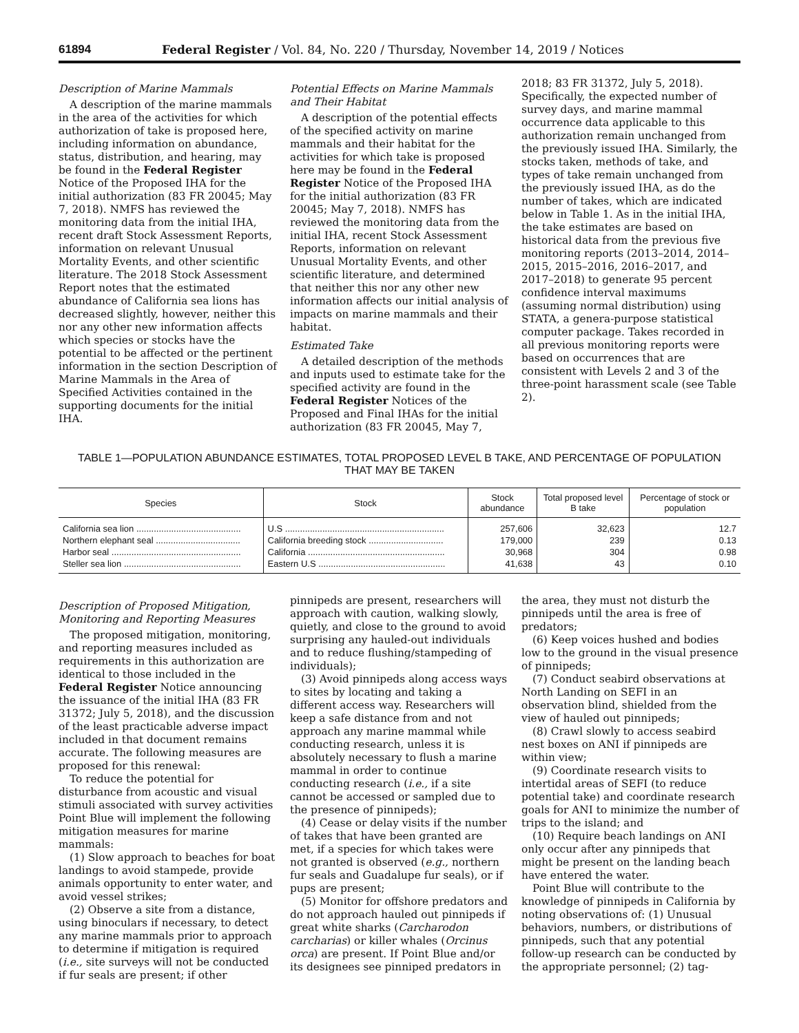61894 Federal Register / Vol. 84, No. 220 / Thursday, November 14, 2019 / Notices
Description of Marine Mammals
A description of the marine mammals in the area of the activities for which authorization of take is proposed here, including information on abundance, status, distribution, and hearing, may be found in the Federal Register Notice of the Proposed IHA for the initial authorization (83 FR 20045; May 7, 2018). NMFS has reviewed the monitoring data from the initial IHA, recent draft Stock Assessment Reports, information on relevant Unusual Mortality Events, and other scientific literature. The 2018 Stock Assessment Report notes that the estimated abundance of California sea lions has decreased slightly, however, neither this nor any other new information affects which species or stocks have the potential to be affected or the pertinent information in the section Description of Marine Mammals in the Area of Specified Activities contained in the supporting documents for the initial IHA.
Potential Effects on Marine Mammals and Their Habitat
A description of the potential effects of the specified activity on marine mammals and their habitat for the activities for which take is proposed here may be found in the Federal Register Notice of the Proposed IHA for the initial authorization (83 FR 20045; May 7, 2018). NMFS has reviewed the monitoring data from the initial IHA, recent Stock Assessment Reports, information on relevant Unusual Mortality Events, and other scientific literature, and determined that neither this nor any other new information affects our initial analysis of impacts on marine mammals and their habitat.
Estimated Take
A detailed description of the methods and inputs used to estimate take for the specified activity are found in the Federal Register Notices of the Proposed and Final IHAs for the initial authorization (83 FR 20045, May 7,
2018; 83 FR 31372, July 5, 2018). Specifically, the expected number of survey days, and marine mammal occurrence data applicable to this authorization remain unchanged from the previously issued IHA. Similarly, the stocks taken, methods of take, and types of take remain unchanged from the previously issued IHA, as do the number of takes, which are indicated below in Table 1. As in the initial IHA, the take estimates are based on historical data from the previous five monitoring reports (2013–2014, 2014–2015, 2015–2016, 2016–2017, and 2017–2018) to generate 95 percent confidence interval maximums (assuming normal distribution) using STATA, a genera-purpose statistical computer package. Takes recorded in all previous monitoring reports were based on occurrences that are consistent with Levels 2 and 3 of the three-point harassment scale (see Table 2).
TABLE 1—POPULATION ABUNDANCE ESTIMATES, TOTAL PROPOSED LEVEL B TAKE, AND PERCENTAGE OF POPULATION
THAT MAY BE TAKEN
| Species | Stock | Stock abundance | Total proposed level B take | Percentage of stock or population |
| --- | --- | --- | --- | --- |
| California sea lion .......................................... | U.S ................................................................ | 257,606 | 32,623 | 12.7 |
| Northern elephant seal .................................. | California breeding stock .............................. | 179,000 | 239 | 0.13 |
| Harbor seal .................................................... | California ....................................................... | 30,968 | 304 | 0.98 |
| Steller sea lion ............................................... | Eastern U.S ................................................... | 41,638 | 43 | 0.10 |
Description of Proposed Mitigation, Monitoring and Reporting Measures
The proposed mitigation, monitoring, and reporting measures included as requirements in this authorization are identical to those included in the Federal Register Notice announcing the issuance of the initial IHA (83 FR 31372; July 5, 2018), and the discussion of the least practicable adverse impact included in that document remains accurate. The following measures are proposed for this renewal:
To reduce the potential for disturbance from acoustic and visual stimuli associated with survey activities Point Blue will implement the following mitigation measures for marine mammals:
(1) Slow approach to beaches for boat landings to avoid stampede, provide animals opportunity to enter water, and avoid vessel strikes;
(2) Observe a site from a distance, using binoculars if necessary, to detect any marine mammals prior to approach to determine if mitigation is required (i.e., site surveys will not be conducted if fur seals are present; if other
pinnipeds are present, researchers will approach with caution, walking slowly, quietly, and close to the ground to avoid surprising any hauled-out individuals and to reduce flushing/stampeding of individuals);
(3) Avoid pinnipeds along access ways to sites by locating and taking a different access way. Researchers will keep a safe distance from and not approach any marine mammal while conducting research, unless it is absolutely necessary to flush a marine mammal in order to continue conducting research (i.e., if a site cannot be accessed or sampled due to the presence of pinnipeds);
(4) Cease or delay visits if the number of takes that have been granted are met, if a species for which takes were not granted is observed (e.g., northern fur seals and Guadalupe fur seals), or if pups are present;
(5) Monitor for offshore predators and do not approach hauled out pinnipeds if great white sharks (Carcharodon carcharias) or killer whales (Orcinus orca) are present. If Point Blue and/or its designees see pinniped predators in
the area, they must not disturb the pinnipeds until the area is free of predators;
(6) Keep voices hushed and bodies low to the ground in the visual presence of pinnipeds;
(7) Conduct seabird observations at North Landing on SEFI in an observation blind, shielded from the view of hauled out pinnipeds;
(8) Crawl slowly to access seabird nest boxes on ANI if pinnipeds are within view;
(9) Coordinate research visits to intertidal areas of SEFI (to reduce potential take) and coordinate research goals for ANI to minimize the number of trips to the island; and
(10) Require beach landings on ANI only occur after any pinnipeds that might be present on the landing beach have entered the water.
Point Blue will contribute to the knowledge of pinnipeds in California by noting observations of: (1) Unusual behaviors, numbers, or distributions of pinnipeds, such that any potential follow-up research can be conducted by the appropriate personnel; (2) tag-